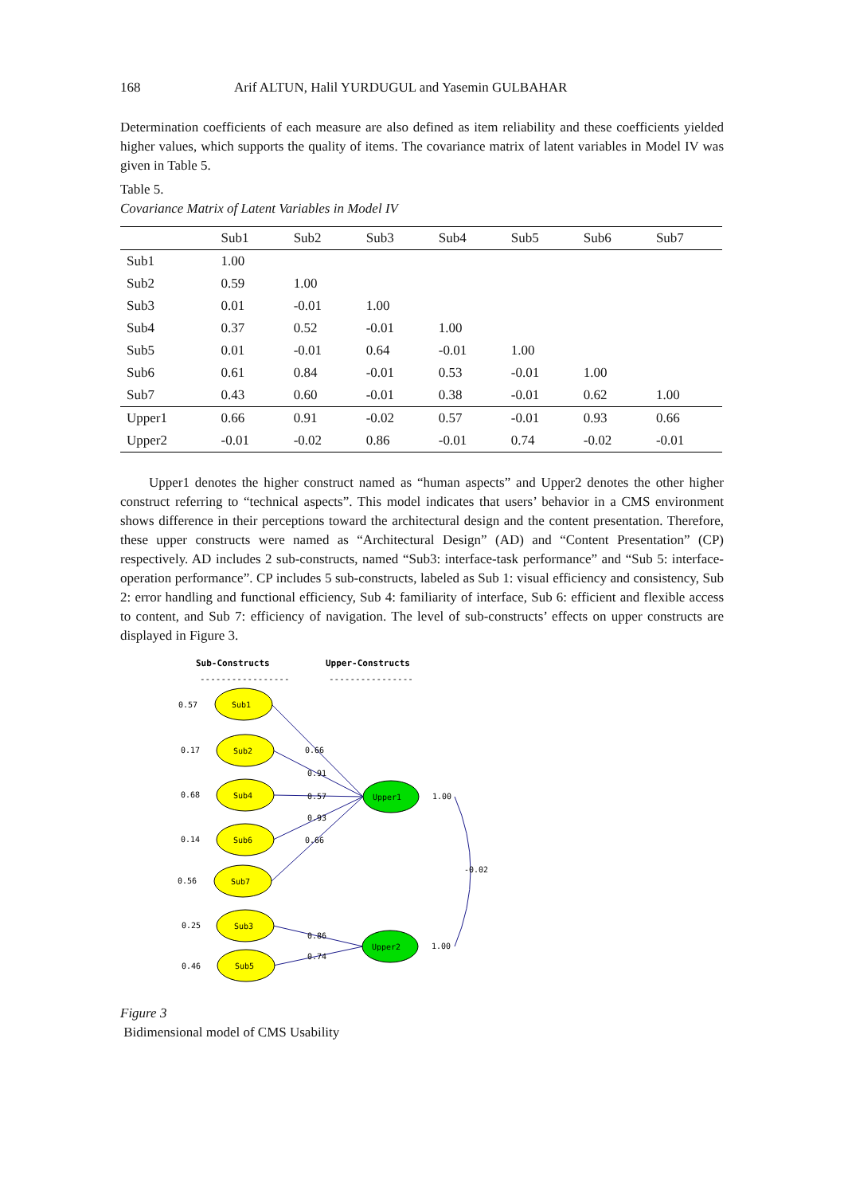168 Arif ALTUN, Halil YURDUGUL and Yasemin GULBAHAR
Determination coefficients of each measure are also defined as item reliability and these coefficients yielded higher values, which supports the quality of items. The covariance matrix of latent variables in Model IV was given in Table 5.
Table 5.
Covariance Matrix of Latent Variables in Model IV
| | Sub1 | Sub2 | Sub3 | Sub4 | Sub5 | Sub6 | Sub7 |
| --- | --- | --- | --- | --- | --- | --- | --- |
| Sub1 | 1.00 | | | | | | |
| Sub2 | 0.59 | 1.00 | | | | | |
| Sub3 | 0.01 | -0.01 | 1.00 | | | | |
| Sub4 | 0.37 | 0.52 | -0.01 | 1.00 | | | |
| Sub5 | 0.01 | -0.01 | 0.64 | -0.01 | 1.00 | | |
| Sub6 | 0.61 | 0.84 | -0.01 | 0.53 | -0.01 | 1.00 | |
| Sub7 | 0.43 | 0.60 | -0.01 | 0.38 | -0.01 | 0.62 | 1.00 |
| Upper1 | 0.66 | 0.91 | -0.02 | 0.57 | -0.01 | 0.93 | 0.66 |
| Upper2 | -0.01 | -0.02 | 0.86 | -0.01 | 0.74 | -0.02 | -0.01 |
Upper1 denotes the higher construct named as “human aspects” and Upper2 denotes the other higher construct referring to “technical aspects”. This model indicates that users’ behavior in a CMS environment shows difference in their perceptions toward the architectural design and the content presentation. Therefore, these upper constructs were named as “Architectural Design” (AD) and “Content Presentation” (CP) respectively. AD includes 2 sub-constructs, named “Sub3: interface-task performance” and “Sub 5: interface-operation performance”. CP includes 5 sub-constructs, labeled as Sub 1: visual efficiency and consistency, Sub 2: error handling and functional efficiency, Sub 4: familiarity of interface, Sub 6: efficient and flexible access to content, and Sub 7: efficiency of navigation. The level of sub-constructs’ effects on upper constructs are displayed in Figure 3.
Sub-Constructs
Upper-Constructs
-----------------
----------------
Sub1
Sub2
Sub4
Sub6
Sub7
Sub3
Sub5
Upper1
Upper2
0.57
0.17
0.68
0.14
0.56
0.25
0.46
0.66
0.91
0.57
0.93
0.66
0.86
0.74
1.00
1.00
-0.02
Figure 3
Bidimensional model of CMS Usability